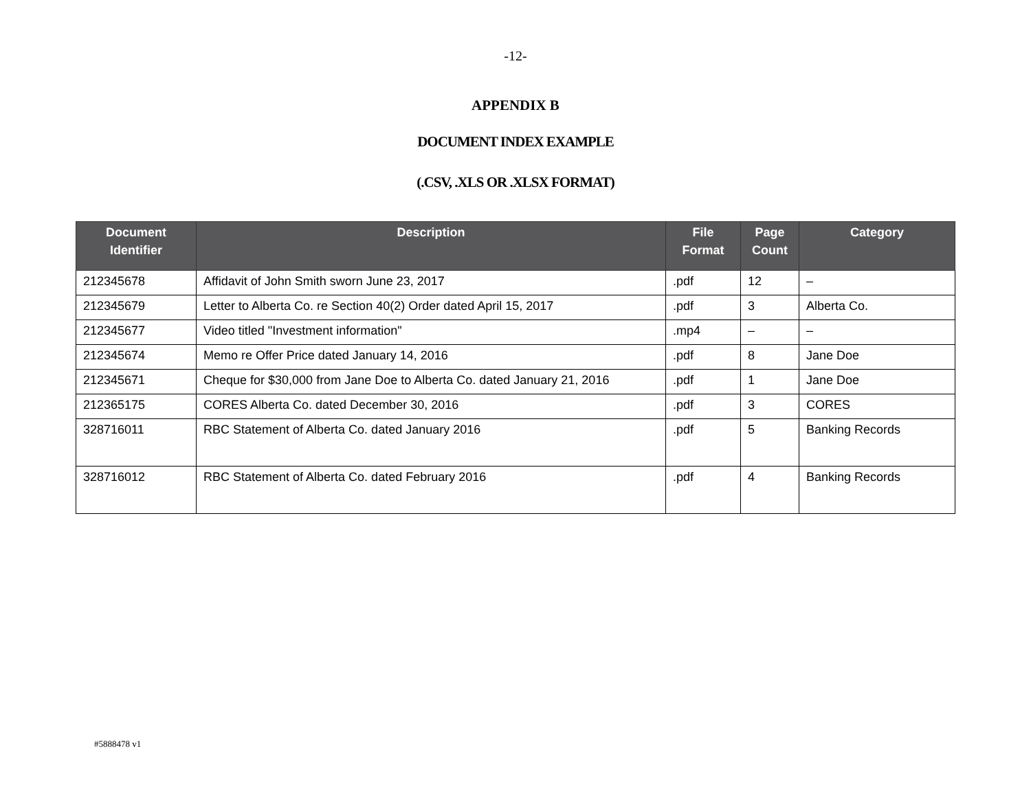-12-
APPENDIX B
DOCUMENT INDEX EXAMPLE
(.CSV, .XLS OR .XLSX FORMAT)
| Document Identifier | Description | File Format | Page Count | Category |
| --- | --- | --- | --- | --- |
| 212345678 | Affidavit of John Smith sworn June 23, 2017 | .pdf | 12 | – |
| 212345679 | Letter to Alberta Co. re Section 40(2) Order dated April 15, 2017 | .pdf | 3 | Alberta Co. |
| 212345677 | Video titled "Investment information" | .mp4 | – | – |
| 212345674 | Memo re Offer Price dated January 14, 2016 | .pdf | 8 | Jane Doe |
| 212345671 | Cheque for $30,000 from Jane Doe to Alberta Co. dated January 21, 2016 | .pdf | 1 | Jane Doe |
| 212365175 | CORES Alberta Co. dated December 30, 2016 | .pdf | 3 | CORES |
| 328716011 | RBC Statement of Alberta Co. dated January 2016 | .pdf | 5 | Banking Records |
| 328716012 | RBC Statement of Alberta Co. dated February 2016 | .pdf | 4 | Banking Records |
#5888478 v1